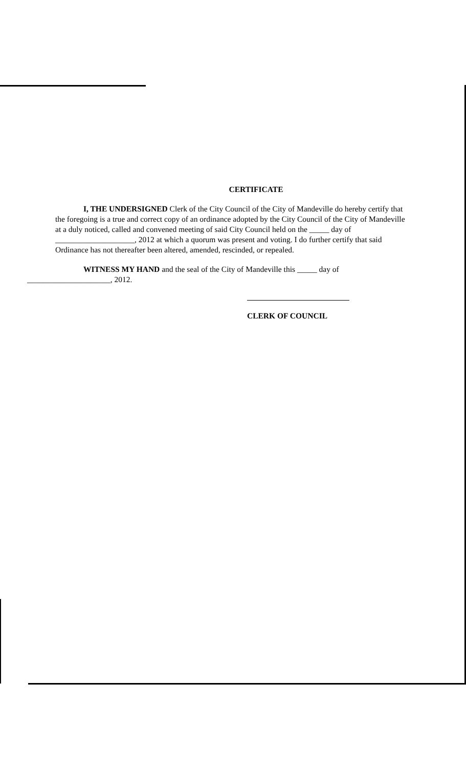CERTIFICATE
I, THE UNDERSIGNED Clerk of the City Council of the City of Mandeville do hereby certify that the foregoing is a true and correct copy of an ordinance adopted by the City Council of the City of Mandeville at a duly noticed, called and convened meeting of said City Council held on the _____ day of ____________________, 2012 at which a quorum was present and voting. I do further certify that said Ordinance has not thereafter been altered, amended, rescinded, or repealed.
WITNESS MY HAND and the seal of the City of Mandeville this _____ day of
_____________________, 2012.
CLERK OF COUNCIL